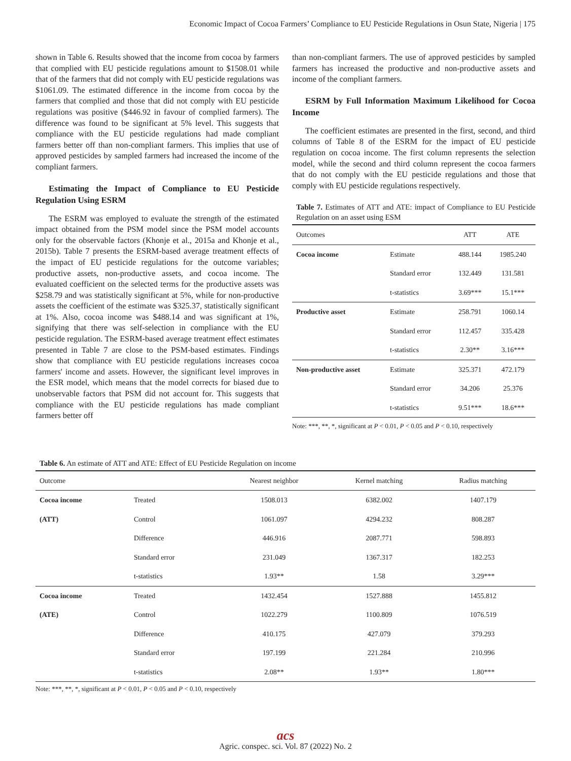Economic Impact of Cocoa Farmers’ Compliance to EU Pesticide Regulations in Osun State, Nigeria | 175
shown in Table 6. Results showed that the income from cocoa by farmers that complied with EU pesticide regulations amount to $1508.01 while that of the farmers that did not comply with EU pesticide regulations was $1061.09. The estimated difference in the income from cocoa by the farmers that complied and those that did not comply with EU pesticide regulations was positive ($446.92 in favour of complied farmers). The difference was found to be significant at 5% level. This suggests that compliance with the EU pesticide regulations had made compliant farmers better off than non-compliant farmers. This implies that use of approved pesticides by sampled farmers had increased the income of the compliant farmers.
Estimating the Impact of Compliance to EU Pesticide Regulation Using ESRM
The ESRM was employed to evaluate the strength of the estimated impact obtained from the PSM model since the PSM model accounts only for the observable factors (Khonje et al., 2015a and Khonje et al., 2015b). Table 7 presents the ESRM-based average treatment effects of the impact of EU pesticide regulations for the outcome variables; productive assets, non-productive assets, and cocoa income. The evaluated coefficient on the selected terms for the productive assets was $258.79 and was statistically significant at 5%, while for non-productive assets the coefficient of the estimate was $325.37, statistically significant at 1%. Also, cocoa income was $488.14 and was significant at 1%, signifying that there was self-selection in compliance with the EU pesticide regulation. The ESRM-based average treatment effect estimates presented in Table 7 are close to the PSM-based estimates. Findings show that compliance with EU pesticide regulations increases cocoa farmers' income and assets. However, the significant level improves in the ESR model, which means that the model corrects for biased due to unobservable factors that PSM did not account for. This suggests that compliance with the EU pesticide regulations has made compliant farmers better off
than non-compliant farmers. The use of approved pesticides by sampled farmers has increased the productive and non-productive assets and income of the compliant farmers.
ESRM by Full Information Maximum Likelihood for Cocoa Income
The coefficient estimates are presented in the first, second, and third columns of Table 8 of the ESRM for the impact of EU pesticide regulation on cocoa income. The first column represents the selection model, while the second and third column represent the cocoa farmers that do not comply with the EU pesticide regulations and those that comply with EU pesticide regulations respectively.
Table 7. Estimates of ATT and ATE: impact of Compliance to EU Pesticide Regulation on an asset using ESM
| Outcomes | | ATT | ATE |
| --- | --- | --- | --- |
| Cocoa income | Estimate | 488.144 | 1985.240 |
| | Standard error | 132.449 | 131.581 |
| | t-statistics | 3.69*** | 15.1*** |
| Productive asset | Estimate | 258.791 | 1060.14 |
| | Standard error | 112.457 | 335.428 |
| | t-statistics | 2.30** | 3.16*** |
| Non-productive asset | Estimate | 325.371 | 472.179 |
| | Standard error | 34.206 | 25.376 |
| | t-statistics | 9.51*** | 18.6*** |
Note: ***, **, *, significant at P < 0.01, P < 0.05 and P < 0.10, respectively
Table 6. An estimate of ATT and ATE: Effect of EU Pesticide Regulation on income
| Outcome | | Nearest neighbor | Kernel matching | Radius matching |
| --- | --- | --- | --- | --- |
| Cocoa income | Treated | 1508.013 | 6382.002 | 1407.179 |
| (ATT) | Control | 1061.097 | 4294.232 | 808.287 |
| | Difference | 446.916 | 2087.771 | 598.893 |
| | Standard error | 231.049 | 1367.317 | 182.253 |
| | t-statistics | 1.93** | 1.58 | 3.29*** |
| Cocoa income | Treated | 1432.454 | 1527.888 | 1455.812 |
| (ATE) | Control | 1022.279 | 1100.809 | 1076.519 |
| | Difference | 410.175 | 427.079 | 379.293 |
| | Standard error | 197.199 | 221.284 | 210.996 |
| | t-statistics | 2.08** | 1.93** | 1.80*** |
Note: ***, **, *, significant at P < 0.01, P < 0.05 and P < 0.10, respectively
acs
Agric. conspec. sci. Vol. 87 (2022) No. 2